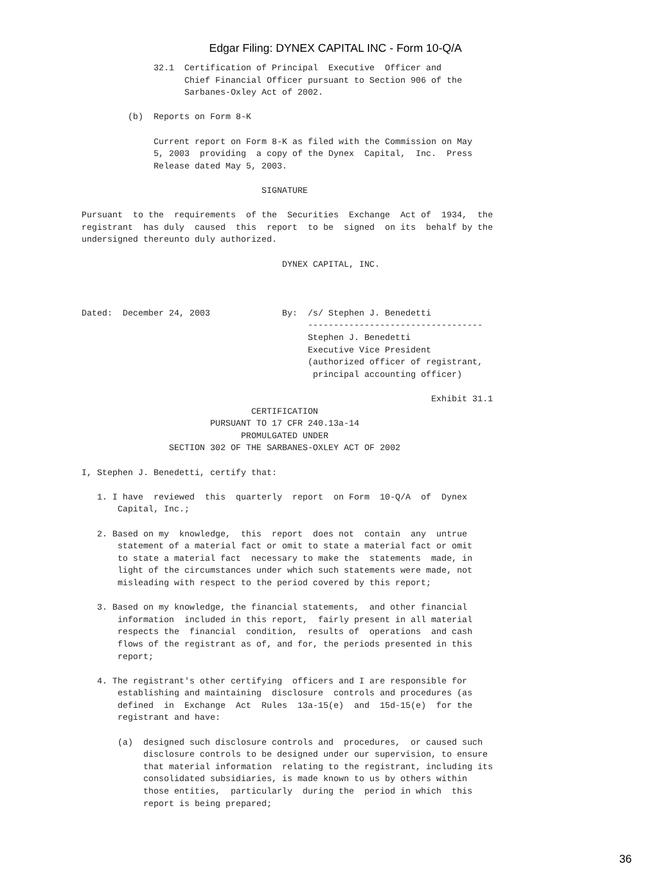Edgar Filing: DYNEX CAPITAL INC - Form 10-Q/A
              32.1  Certification of Principal  Executive  Officer and
                    Chief Financial Officer pursuant to Section 906 of the
                    Sarbanes-Oxley Act of 2002.

         (b)  Reports on Form 8-K

              Current report on Form 8-K as filed with the Commission on May
              5, 2003  providing  a copy of the Dynex  Capital,  Inc.  Press
              Release dated May 5, 2003.

                                   SIGNATURE

Pursuant  to the  requirements  of the  Securities  Exchange  Act of  1934,  the
registrant  has duly  caused  this  report  to be  signed  on its  behalf by the
undersigned thereunto duly authorized.

                                       DYNEX CAPITAL, INC.



Dated:  December 24, 2003              By:  /s/ Stephen J. Benedetti
                                            ----------------------------------
                                            Stephen J. Benedetti
                                            Executive Vice President
                                            (authorized officer of registrant,
                                             principal accounting officer)

                                                                    Exhibit 31.1
                                 CERTIFICATION
                         PURSUANT TO 17 CFR 240.13a-14
                               PROMULGATED UNDER
                 SECTION 302 OF THE SARBANES-OXLEY ACT OF 2002

I, Stephen J. Benedetti, certify that:

   1. I have  reviewed  this  quarterly  report  on Form  10-Q/A  of  Dynex
       Capital, Inc.;

   2. Based on my  knowledge,  this  report  does not  contain  any  untrue
       statement of a material fact or omit to state a material fact or omit
       to state a material fact  necessary to make the  statements  made, in
       light of the circumstances under which such statements were made, not
       misleading with respect to the period covered by this report;

   3. Based on my knowledge, the financial statements,  and other financial
       information  included in this report,  fairly present in all material
       respects the  financial  condition,  results of  operations  and cash
       flows of the registrant as of, and for, the periods presented in this
       report;

   4. The registrant's other certifying  officers and I are responsible for
       establishing and maintaining  disclosure  controls and procedures (as
       defined  in  Exchange  Act  Rules  13a-15(e)  and  15d-15(e)  for the
       registrant and have:

       (a)  designed such disclosure controls and  procedures,  or caused such
            disclosure controls to be designed under our supervision, to ensure
            that material information  relating to the registrant, including its
            consolidated subsidiaries, is made known to us by others within
            those entities,  particularly  during the  period in which  this
            report is being prepared;
36